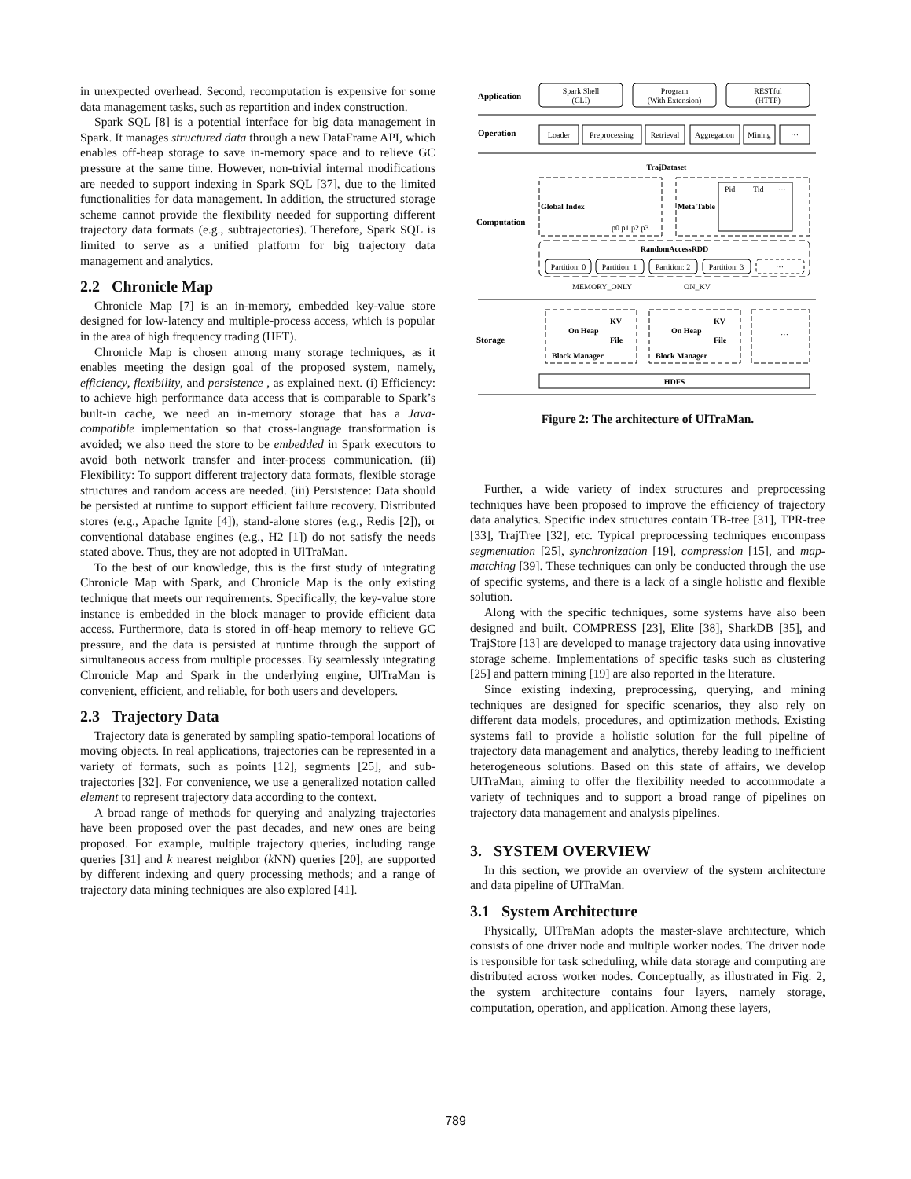in unexpected overhead. Second, recomputation is expensive for some data management tasks, such as repartition and index construction.
Spark SQL [8] is a potential interface for big data management in Spark. It manages structured data through a new DataFrame API, which enables off-heap storage to save in-memory space and to relieve GC pressure at the same time. However, non-trivial internal modifications are needed to support indexing in Spark SQL [37], due to the limited functionalities for data management. In addition, the structured storage scheme cannot provide the flexibility needed for supporting different trajectory data formats (e.g., subtrajectories). Therefore, Spark SQL is limited to serve as a unified platform for big trajectory data management and analytics.
2.2 Chronicle Map
Chronicle Map [7] is an in-memory, embedded key-value store designed for low-latency and multiple-process access, which is popular in the area of high frequency trading (HFT).
Chronicle Map is chosen among many storage techniques, as it enables meeting the design goal of the proposed system, namely, efficiency, flexibility, and persistence , as explained next. (i) Efficiency: to achieve high performance data access that is comparable to Spark’s built-in cache, we need an in-memory storage that has a Java-compatible implementation so that cross-language transformation is avoided; we also need the store to be embedded in Spark executors to avoid both network transfer and inter-process communication. (ii) Flexibility: To support different trajectory data formats, flexible storage structures and random access are needed. (iii) Persistence: Data should be persisted at runtime to support efficient failure recovery. Distributed stores (e.g., Apache Ignite [4]), stand-alone stores (e.g., Redis [2]), or conventional database engines (e.g., H2 [1]) do not satisfy the needs stated above. Thus, they are not adopted in UlTraMan.
To the best of our knowledge, this is the first study of integrating Chronicle Map with Spark, and Chronicle Map is the only existing technique that meets our requirements. Specifically, the key-value store instance is embedded in the block manager to provide efficient data access. Furthermore, data is stored in off-heap memory to relieve GC pressure, and the data is persisted at runtime through the support of simultaneous access from multiple processes. By seamlessly integrating Chronicle Map and Spark in the underlying engine, UlTraMan is convenient, efficient, and reliable, for both users and developers.
2.3 Trajectory Data
Trajectory data is generated by sampling spatio-temporal locations of moving objects. In real applications, trajectories can be represented in a variety of formats, such as points [12], segments [25], and sub-trajectories [32]. For convenience, we use a generalized notation called element to represent trajectory data according to the context.
A broad range of methods for querying and analyzing trajectories have been proposed over the past decades, and new ones are being proposed. For example, multiple trajectory queries, including range queries [31] and k nearest neighbor (k NN) queries [20], are supported by different indexing and query processing methods; and a range of trajectory data mining techniques are also explored [41].
Application
Spark Shell
(CLI)
Program
(With Extension)
RESTful
(HTTP)
Operation
Loader
Preprocessing
Retrieval
Aggregation
Mining
···
TrajDataset
Global Index
p0 p1 p2 p3
Meta Table
Pid
Tid
···
Computation
RandomAccessRDD
Partition: 0
Partition: 1
Partition: 2
Partition: 3
···
MEMORY_ONLY
ON_KV
On Heap
KV
File
On Heap
KV
File
···
Storage
Block Manager
Block Manager
HDFS
Figure 2: The architecture of UlTraMan.
Further, a wide variety of index structures and preprocessing techniques have been proposed to improve the efficiency of trajectory data analytics. Specific index structures contain TB-tree [31], TPR-tree [33], TrajTree [32], etc. Typical preprocessing techniques encompass segmentation [25], synchronization [19], compression [15], and map-matching [39]. These techniques can only be conducted through the use of specific systems, and there is a lack of a single holistic and flexible solution.
Along with the specific techniques, some systems have also been designed and built. COMPRESS [23], Elite [38], SharkDB [35], and TrajStore [13] are developed to manage trajectory data using innovative storage scheme. Implementations of specific tasks such as clustering [25] and pattern mining [19] are also reported in the literature.
Since existing indexing, preprocessing, querying, and mining techniques are designed for specific scenarios, they also rely on different data models, procedures, and optimization methods. Existing systems fail to provide a holistic solution for the full pipeline of trajectory data management and analytics, thereby leading to inefficient heterogeneous solutions. Based on this state of affairs, we develop UlTraMan, aiming to offer the flexibility needed to accommodate a variety of techniques and to support a broad range of pipelines on trajectory data management and analysis pipelines.
3. SYSTEM OVERVIEW
In this section, we provide an overview of the system architecture and data pipeline of UlTraMan.
3.1 System Architecture
Physically, UlTraMan adopts the master-slave architecture, which consists of one driver node and multiple worker nodes. The driver node is responsible for task scheduling, while data storage and computing are distributed across worker nodes. Conceptually, as illustrated in Fig. 2, the system architecture contains four layers, namely storage, computation, operation, and application. Among these layers,
789